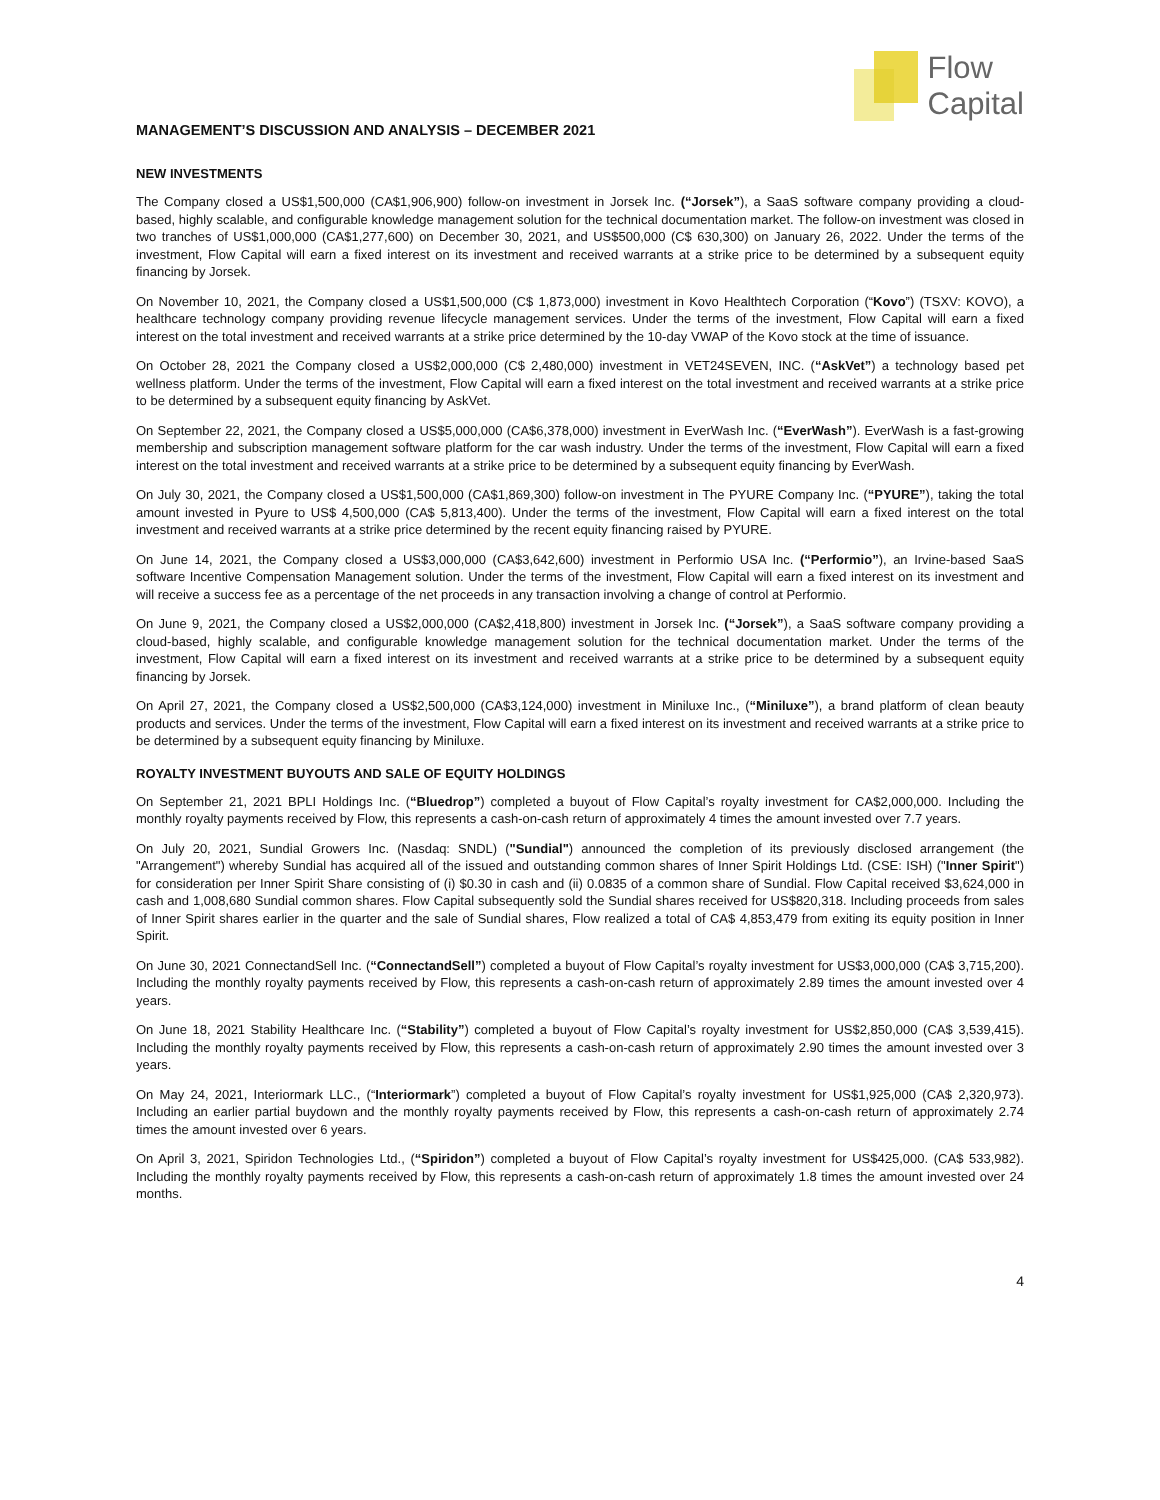Flow
Capital
MANAGEMENT’S DISCUSSION AND ANALYSIS – DECEMBER 2021
NEW INVESTMENTS
The Company closed a US$1,500,000 (CA$1,906,900) follow-on investment in Jorsek Inc. (“Jorsek”), a SaaS software company providing a cloud-based, highly scalable, and configurable knowledge management solution for the technical documentation market. The follow-on investment was closed in two tranches of US$1,000,000 (CA$1,277,600) on December 30, 2021, and US$500,000 (C$ 630,300) on January 26, 2022. Under the terms of the investment, Flow Capital will earn a fixed interest on its investment and received warrants at a strike price to be determined by a subsequent equity financing by Jorsek.
On November 10, 2021, the Company closed a US$1,500,000 (C$ 1,873,000) investment in Kovo Healthtech Corporation (“Kovo”) (TSXV: KOVO), a healthcare technology company providing revenue lifecycle management services. Under the terms of the investment, Flow Capital will earn a fixed interest on the total investment and received warrants at a strike price determined by the 10-day VWAP of the Kovo stock at the time of issuance.
On October 28, 2021 the Company closed a US$2,000,000 (C$ 2,480,000) investment in VET24SEVEN, INC. (“AskVet”) a technology based pet wellness platform. Under the terms of the investment, Flow Capital will earn a fixed interest on the total investment and received warrants at a strike price to be determined by a subsequent equity financing by AskVet.
On September 22, 2021, the Company closed a US$5,000,000 (CA$6,378,000) investment in EverWash Inc. (“EverWash”). EverWash is a fast-growing membership and subscription management software platform for the car wash industry. Under the terms of the investment, Flow Capital will earn a fixed interest on the total investment and received warrants at a strike price to be determined by a subsequent equity financing by EverWash.
On July 30, 2021, the Company closed a US$1,500,000 (CA$1,869,300) follow-on investment in The PYURE Company Inc. (“PYURE”), taking the total amount invested in Pyure to US$ 4,500,000 (CA$ 5,813,400). Under the terms of the investment, Flow Capital will earn a fixed interest on the total investment and received warrants at a strike price determined by the recent equity financing raised by PYURE.
On June 14, 2021, the Company closed a US$3,000,000 (CA$3,642,600) investment in Performio USA Inc. (“Performio”), an Irvine-based SaaS software Incentive Compensation Management solution. Under the terms of the investment, Flow Capital will earn a fixed interest on its investment and will receive a success fee as a percentage of the net proceeds in any transaction involving a change of control at Performio.
On June 9, 2021, the Company closed a US$2,000,000 (CA$2,418,800) investment in Jorsek Inc. (“Jorsek”), a SaaS software company providing a cloud-based, highly scalable, and configurable knowledge management solution for the technical documentation market. Under the terms of the investment, Flow Capital will earn a fixed interest on its investment and received warrants at a strike price to be determined by a subsequent equity financing by Jorsek.
On April 27, 2021, the Company closed a US$2,500,000 (CA$3,124,000) investment in Miniluxe Inc., (“Miniluxe”), a brand platform of clean beauty products and services. Under the terms of the investment, Flow Capital will earn a fixed interest on its investment and received warrants at a strike price to be determined by a subsequent equity financing by Miniluxe.
ROYALTY INVESTMENT BUYOUTS AND SALE OF EQUITY HOLDINGS
On September 21, 2021 BPLI Holdings Inc. (“Bluedrop”) completed a buyout of Flow Capital’s royalty investment for CA$2,000,000. Including the monthly royalty payments received by Flow, this represents a cash-on-cash return of approximately 4 times the amount invested over 7.7 years.
On July 20, 2021, Sundial Growers Inc. (Nasdaq: SNDL) ("Sundial") announced the completion of its previously disclosed arrangement (the "Arrangement") whereby Sundial has acquired all of the issued and outstanding common shares of Inner Spirit Holdings Ltd. (CSE: ISH) ("Inner Spirit") for consideration per Inner Spirit Share consisting of (i) $0.30 in cash and (ii) 0.0835 of a common share of Sundial. Flow Capital received $3,624,000 in cash and 1,008,680 Sundial common shares. Flow Capital subsequently sold the Sundial shares received for US$820,318. Including proceeds from sales of Inner Spirit shares earlier in the quarter and the sale of Sundial shares, Flow realized a total of CA$ 4,853,479 from exiting its equity position in Inner Spirit.
On June 30, 2021 ConnectandSell Inc. (“ConnectandSell”) completed a buyout of Flow Capital’s royalty investment for US$3,000,000 (CA$ 3,715,200). Including the monthly royalty payments received by Flow, this represents a cash-on-cash return of approximately 2.89 times the amount invested over 4 years.
On June 18, 2021 Stability Healthcare Inc. (“Stability”) completed a buyout of Flow Capital’s royalty investment for US$2,850,000 (CA$ 3,539,415). Including the monthly royalty payments received by Flow, this represents a cash-on-cash return of approximately 2.90 times the amount invested over 3 years.
On May 24, 2021, Interiormark LLC., (“Interiormark”) completed a buyout of Flow Capital’s royalty investment for US$1,925,000 (CA$ 2,320,973). Including an earlier partial buydown and the monthly royalty payments received by Flow, this represents a cash-on-cash return of approximately 2.74 times the amount invested over 6 years.
On April 3, 2021, Spiridon Technologies Ltd., (“Spiridon”) completed a buyout of Flow Capital’s royalty investment for US$425,000. (CA$ 533,982). Including the monthly royalty payments received by Flow, this represents a cash-on-cash return of approximately 1.8 times the amount invested over 24 months.
4